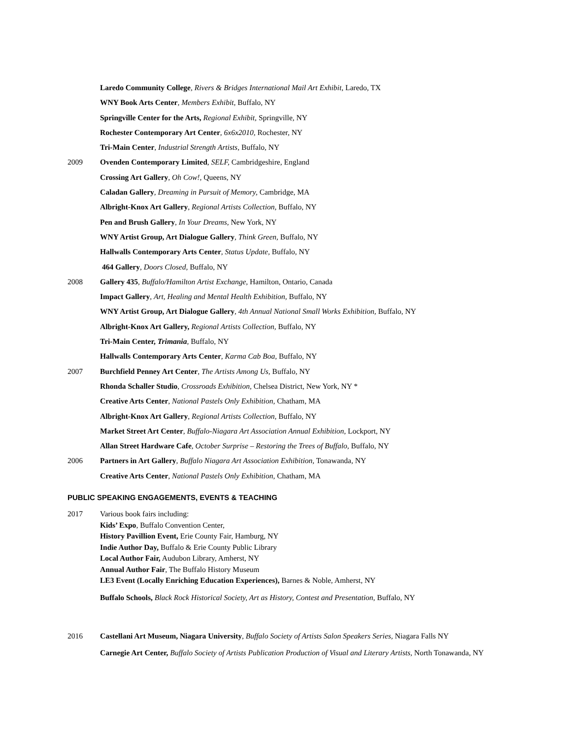Laredo Community College, Rivers & Bridges International Mail Art Exhibit, Laredo, TX
WNY Book Arts Center, Members Exhibit, Buffalo, NY
Springville Center for the Arts, Regional Exhibit, Springville, NY
Rochester Contemporary Art Center, 6x6x2010, Rochester, NY
Tri-Main Center, Industrial Strength Artists, Buffalo, NY
2009 Ovenden Contemporary Limited, SELF, Cambridgeshire, England
Crossing Art Gallery, Oh Cow!, Queens, NY
Caladan Gallery, Dreaming in Pursuit of Memory, Cambridge, MA
Albright-Knox Art Gallery, Regional Artists Collection, Buffalo, NY
Pen and Brush Gallery, In Your Dreams, New York, NY
WNY Artist Group, Art Dialogue Gallery, Think Green, Buffalo, NY
Hallwalls Contemporary Arts Center, Status Update, Buffalo, NY
464 Gallery, Doors Closed, Buffalo, NY
2008 Gallery 435, Buffalo/Hamilton Artist Exchange, Hamilton, Ontario, Canada
Impact Gallery, Art, Healing and Mental Health Exhibition, Buffalo, NY
WNY Artist Group, Art Dialogue Gallery, 4th Annual National Small Works Exhibition, Buffalo, NY
Albright-Knox Art Gallery, Regional Artists Collection, Buffalo, NY
Tri-Main Center, Trimania, Buffalo, NY
Hallwalls Contemporary Arts Center, Karma Cab Boa, Buffalo, NY
2007 Burchfield Penney Art Center, The Artists Among Us, Buffalo, NY
Rhonda Schaller Studio, Crossroads Exhibition, Chelsea District, New York, NY *
Creative Arts Center, National Pastels Only Exhibition, Chatham, MA
Albright-Knox Art Gallery, Regional Artists Collection, Buffalo, NY
Market Street Art Center, Buffalo-Niagara Art Association Annual Exhibition, Lockport, NY
Allan Street Hardware Cafe, October Surprise – Restoring the Trees of Buffalo, Buffalo, NY
2006 Partners in Art Gallery, Buffalo Niagara Art Association Exhibition, Tonawanda, NY
Creative Arts Center, National Pastels Only Exhibition, Chatham, MA
PUBLIC SPEAKING ENGAGEMENTS, EVENTS & TEACHING
2017 Various book fairs including:
Kids’ Expo, Buffalo Convention Center,
History Pavillion Event, Erie County Fair, Hamburg, NY
Indie Author Day, Buffalo & Erie County Public Library
Local Author Fair, Audubon Library, Amherst, NY
Annual Author Fair, The Buffalo History Museum
LE3 Event (Locally Enriching Education Experiences), Barnes & Noble, Amherst, NY
Buffalo Schools, Black Rock Historical Society, Art as History, Contest and Presentation, Buffalo, NY
2016 Castellani Art Museum, Niagara University, Buffalo Society of Artists Salon Speakers Series, Niagara Falls NY
Carnegie Art Center, Buffalo Society of Artists Publication Production of Visual and Literary Artists, North Tonawanda, NY